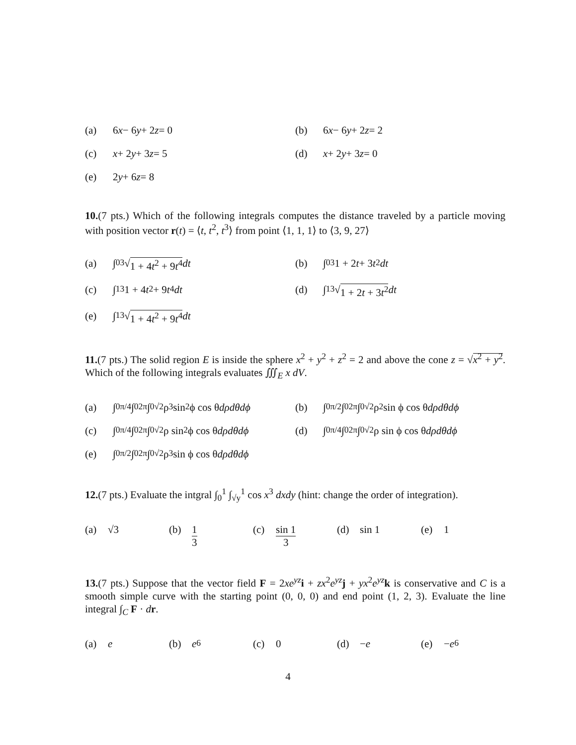(a) 6 x − 6 y + 2 z = 0 (b) 6 x − 6 y + 2 z = 2
(c) x + 2 y + 3 z = 5 (d) x + 2 y + 3 z = 0
(e) 2 y + 6 z = 8
10.(7 pts.) Which of the following integrals computes the distance traveled by a particle moving with position vector r(t) = ⟨t, t<sup>2</sup>, t<sup>3</sup>⟩ from point ⟨1, 1, 1⟩ to ⟨3, 9, 27⟩
(a) ∫<sub>0</sub><sup>3</sup> √ 1 + 4t<sup>2</sup> + 9t<sup>4</sup> dt (b) ∫<sub>0</sub><sup>3</sup> 1 + 2 t + 3 t<sup>2</sup> dt
(c) ∫<sub>1</sub><sup>3</sup> 1 + 4 t<sup>2</sup> + 9 t<sup>4</sup> dt (d) ∫<sub>1</sub><sup>3</sup> √ 1 + 2t + 3t<sup>2</sup> dt
(e) ∫<sub>1</sub><sup>3</sup> √ 1 + 4t<sup>2</sup> + 9t<sup>4</sup> dt
11.(7 pts.) The solid region E is inside the sphere x<sup>2</sup> + y<sup>2</sup> + z<sup>2</sup> = 2 and above the cone z = √x<sup>2</sup> + y<sup>2</sup>. Which of the following integrals evaluates ∭<sub>E</sub> x dV.
(a) ∫<sub>0</sub><sup>π/4</sup> ∫<sub>0</sub><sup>2π</sup> ∫<sub>0</sub><sup>√2</sup> ρ<sup>3</sup> sin<sup>2</sup> ϕ cos θ dρdθdϕ
(b) ∫<sub>0</sub><sup>π/2</sup> ∫<sub>0</sub><sup>2π</sup> ∫<sub>0</sub><sup>√2</sup> ρ<sup>2</sup> sin ϕ cos θ dρdθdϕ
(c) ∫<sub>0</sub><sup>π/4</sup> ∫<sub>0</sub><sup>2π</sup> ∫<sub>0</sub><sup>√2</sup> ρ sin<sup>2</sup> ϕ cos θ dρdθdϕ
(d) ∫<sub>0</sub><sup>π/4</sup> ∫<sub>0</sub><sup>2π</sup> ∫<sub>0</sub><sup>√2</sup> ρ sin ϕ cos θ dρdθdϕ
(e) ∫<sub>0</sub><sup>π/2</sup> ∫<sub>0</sub><sup>2π</sup> ∫<sub>0</sub><sup>√2</sup> ρ<sup>3</sup> sin ϕ cos θ dρdθdϕ
12.(7 pts.) Evaluate the intgral ∫<sub>0</sub><sup>1</sup> ∫<sub>√y</sub><sup>1</sup> cos x<sup>3</sup> dxdy (hint: change the order of integration).
(a) √3 (b) 1 3 (c) sin 1 3 (d) sin 1 (e) 1
13.(7 pts.) Suppose that the vector field F = 2xe<sup>yz</sup> i + zx<sup>2</sup>e<sup>yz</sup> j + yx<sup>2</sup>e<sup>yz</sup> k is conservative and C is a smooth simple curve with the starting point (0, 0, 0) and end point (1, 2, 3). Evaluate the line integral ∫<sub>C</sub> F · dr.
(a) e (b) e<sup>6</sup> (c) 0 (d) − e (e) − e<sup>6</sup>
4